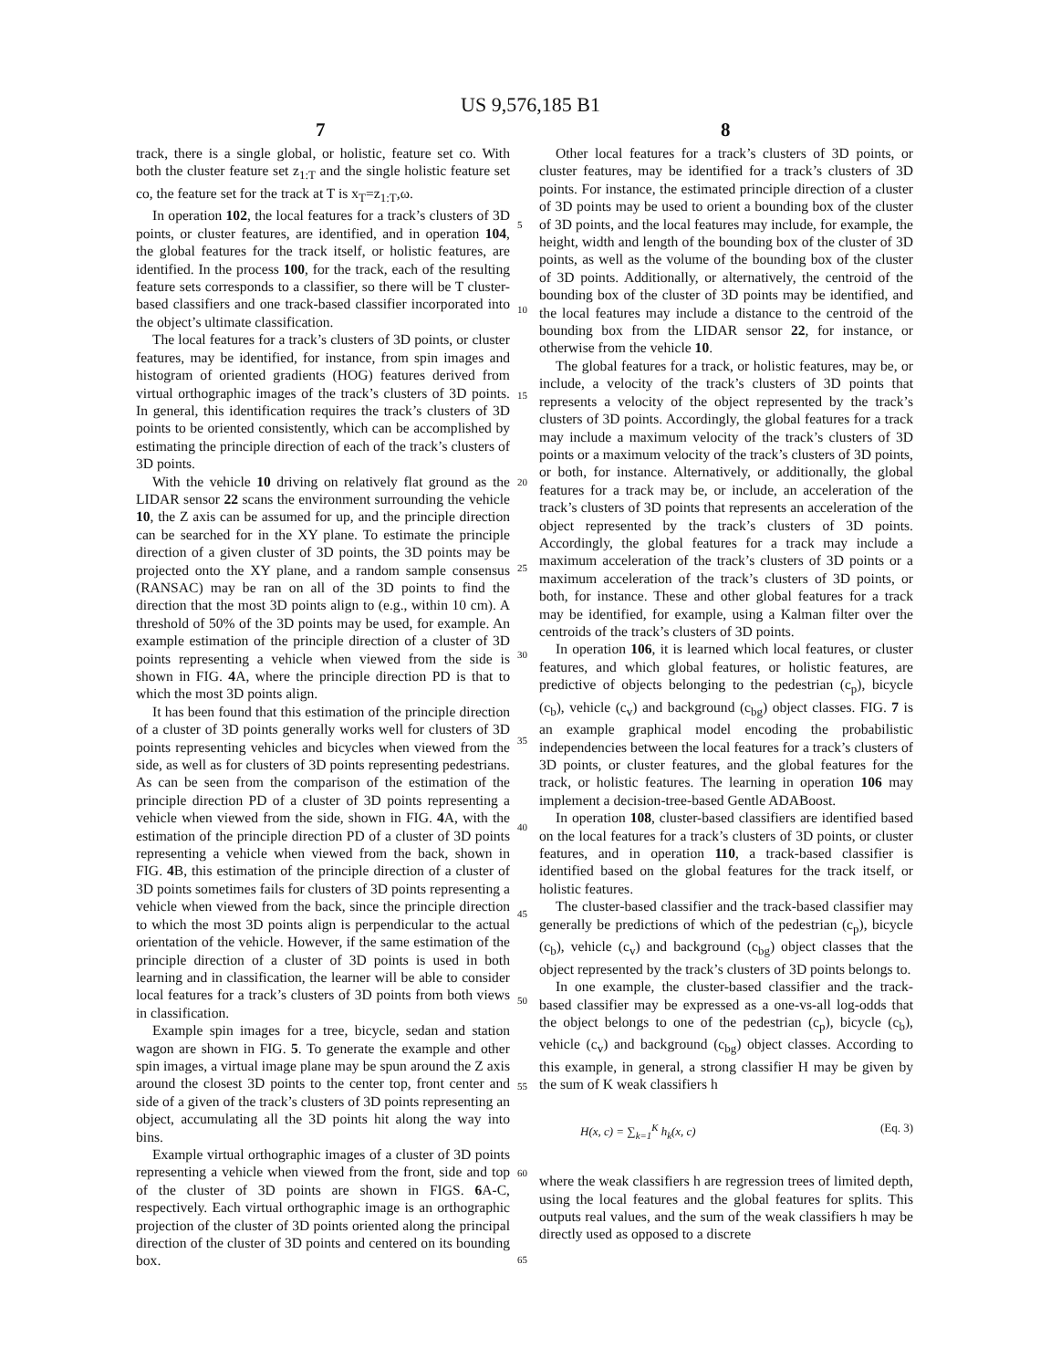US 9,576,185 B1
7 8
track, there is a single global, or holistic, feature set co. With both the cluster feature set z<sub>1:T</sub> and the single holistic feature set co, the feature set for the track at T is x<sub>T</sub>=z<sub>1:T</sub>,ω.
In operation 102, the local features for a track’s clusters of 3D points, or cluster features, are identified, and in operation 104, the global features for the track itself, or holistic features, are identified. In the process 100, for the track, each of the resulting feature sets corresponds to a classifier, so there will be T cluster-based classifiers and one track-based classifier incorporated into the object’s ultimate classification.
The local features for a track’s clusters of 3D points, or cluster features, may be identified, for instance, from spin images and histogram of oriented gradients (HOG) features derived from virtual orthographic images of the track’s clusters of 3D points. In general, this identification requires the track’s clusters of 3D points to be oriented consistently, which can be accomplished by estimating the principle direction of each of the track’s clusters of 3D points.
With the vehicle 10 driving on relatively flat ground as the LIDAR sensor 22 scans the environment surrounding the vehicle 10, the Z axis can be assumed for up, and the principle direction can be searched for in the XY plane. To estimate the principle direction of a given cluster of 3D points, the 3D points may be projected onto the XY plane, and a random sample consensus (RANSAC) may be ran on all of the 3D points to find the direction that the most 3D points align to (e.g., within 10 cm). A threshold of 50% of the 3D points may be used, for example. An example estimation of the principle direction of a cluster of 3D points representing a vehicle when viewed from the side is shown in FIG. 4 A, where the principle direction PD is that to which the most 3D points align.
It has been found that this estimation of the principle direction of a cluster of 3D points generally works well for clusters of 3D points representing vehicles and bicycles when viewed from the side, as well as for clusters of 3D points representing pedestrians. As can be seen from the comparison of the estimation of the principle direction PD of a cluster of 3D points representing a vehicle when viewed from the side, shown in FIG. 4 A, with the estimation of the principle direction PD of a cluster of 3D points representing a vehicle when viewed from the back, shown in FIG. 4 B, this estimation of the principle direction of a cluster of 3D points sometimes fails for clusters of 3D points representing a vehicle when viewed from the back, since the principle direction to which the most 3D points align is perpendicular to the actual orientation of the vehicle. However, if the same estimation of the principle direction of a cluster of 3D points is used in both learning and in classification, the learner will be able to consider local features for a track’s clusters of 3D points from both views in classification.
Example spin images for a tree, bicycle, sedan and station wagon are shown in FIG. 5. To generate the example and other spin images, a virtual image plane may be spun around the Z axis around the closest 3D points to the center top, front center and side of a given of the track’s clusters of 3D points representing an object, accumulating all the 3D points hit along the way into bins.
Example virtual orthographic images of a cluster of 3D points representing a vehicle when viewed from the front, side and top of the cluster of 3D points are shown in FIGS. 6 A-C, respectively. Each virtual orthographic image is an orthographic projection of the cluster of 3D points oriented along the principal direction of the cluster of 3D points and centered on its bounding box.
Other local features for a track’s clusters of 3D points, or cluster features, may be identified for a track’s clusters of 3D points. For instance, the estimated principle direction of a cluster of 3D points may be used to orient a bounding box of the cluster of 3D points, and the local features may include, for example, the height, width and length of the bounding box of the cluster of 3D points, as well as the volume of the bounding box of the cluster of 3D points. Additionally, or alternatively, the centroid of the bounding box of the cluster of 3D points may be identified, and the local features may include a distance to the centroid of the bounding box from the LIDAR sensor 22, for instance, or otherwise from the vehicle 10.
The global features for a track, or holistic features, may be, or include, a velocity of the track’s clusters of 3D points that represents a velocity of the object represented by the track’s clusters of 3D points. Accordingly, the global features for a track may include a maximum velocity of the track’s clusters of 3D points or a maximum velocity of the track’s clusters of 3D points, or both, for instance. Alternatively, or additionally, the global features for a track may be, or include, an acceleration of the track’s clusters of 3D points that represents an acceleration of the object represented by the track’s clusters of 3D points. Accordingly, the global features for a track may include a maximum acceleration of the track’s clusters of 3D points or a maximum acceleration of the track’s clusters of 3D points, or both, for instance. These and other global features for a track may be identified, for example, using a Kalman filter over the centroids of the track’s clusters of 3D points.
In operation 106, it is learned which local features, or cluster features, and which global features, or holistic features, are predictive of objects belonging to the pedestrian (c<sub>p</sub>), bicycle (c<sub>b</sub>), vehicle (c<sub>v</sub>) and background (c<sub>bg</sub>) object classes. FIG. 7 is an example graphical model encoding the probabilistic independencies between the local features for a track’s clusters of 3D points, or cluster features, and the global features for the track, or holistic features. The learning in operation 106 may implement a decision-tree-based Gentle ADABoost.
In operation 108, cluster-based classifiers are identified based on the local features for a track’s clusters of 3D points, or cluster features, and in operation 110, a track-based classifier is identified based on the global features for the track itself, or holistic features.
The cluster-based classifier and the track-based classifier may generally be predictions of which of the pedestrian (c<sub>p</sub>), bicycle (c<sub>b</sub>), vehicle (c<sub>v</sub>) and background (c<sub>bg</sub>) object classes that the object represented by the track’s clusters of 3D points belongs to.
In one example, the cluster-based classifier and the track-based classifier may be expressed as a one-vs-all log-odds that the object belongs to one of the pedestrian (c<sub>p</sub>), bicycle (c<sub>b</sub>), vehicle (c<sub>v</sub>) and background (c<sub>bg</sub>) object classes. According to this example, in general, a strong classifier H may be given by the sum of K weak classifiers h
H(x, c) = ∑<sub>k=1</sub><sup>K</sup> h<sub>k</sub>(x, c) (Eq. 3)
where the weak classifiers h are regression trees of limited depth, using the local features and the global features for splits. This outputs real values, and the sum of the weak classifiers h may be directly used as opposed to a discrete
5
10
15
20
25
30
35
40
45
50
55
60
65